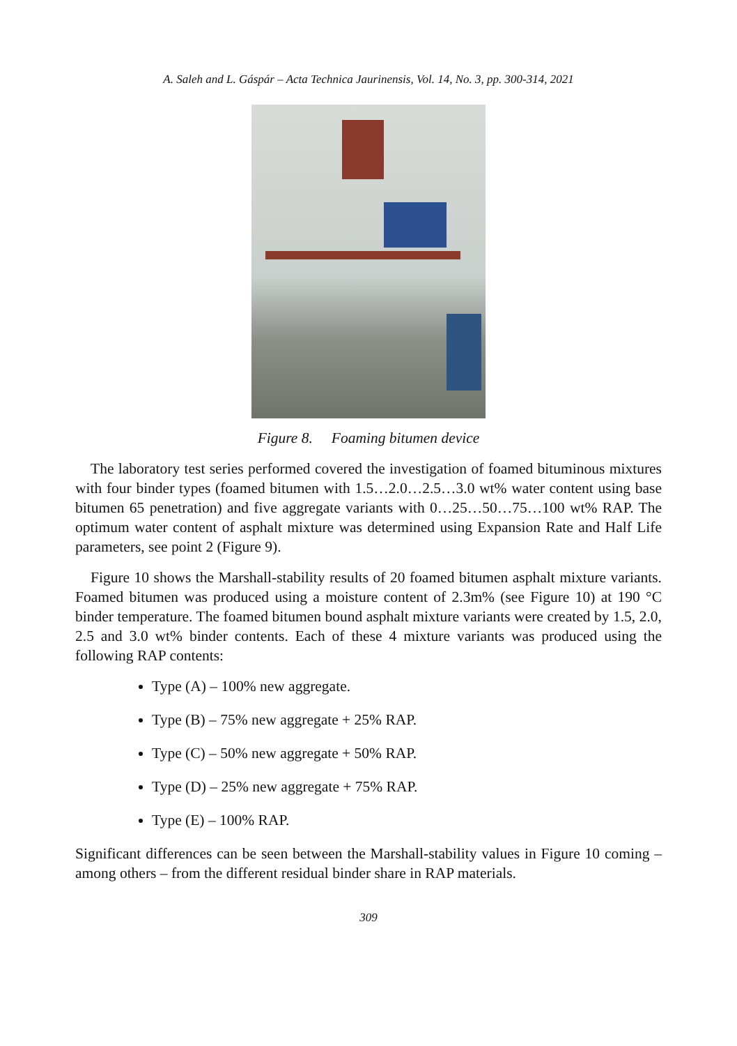A. Saleh and L. Gáspár – Acta Technica Jaurinensis, Vol. 14, No. 3, pp. 300-314, 2021
Figure 8. Foaming bitumen device
The laboratory test series performed covered the investigation of foamed bituminous mixtures with four binder types (foamed bitumen with 1.5…2.0…2.5…3.0 wt% water content using base bitumen 65 penetration) and five aggregate variants with 0…25…50…75…100 wt% RAP. The optimum water content of asphalt mixture was determined using Expansion Rate and Half Life parameters, see point 2 (Figure 9).
Figure 10 shows the Marshall-stability results of 20 foamed bitumen asphalt mixture variants. Foamed bitumen was produced using a moisture content of 2.3m% (see Figure 10) at 190 °C binder temperature. The foamed bitumen bound asphalt mixture variants were created by 1.5, 2.0, 2.5 and 3.0 wt% binder contents. Each of these 4 mixture variants was produced using the following RAP contents:
Type (A) – 100% new aggregate.
Type (B) – 75% new aggregate + 25% RAP.
Type (C) – 50% new aggregate + 50% RAP.
Type (D) – 25% new aggregate + 75% RAP.
Type (E) – 100% RAP.
Significant differences can be seen between the Marshall-stability values in Figure 10 coming – among others – from the different residual binder share in RAP materials.
309